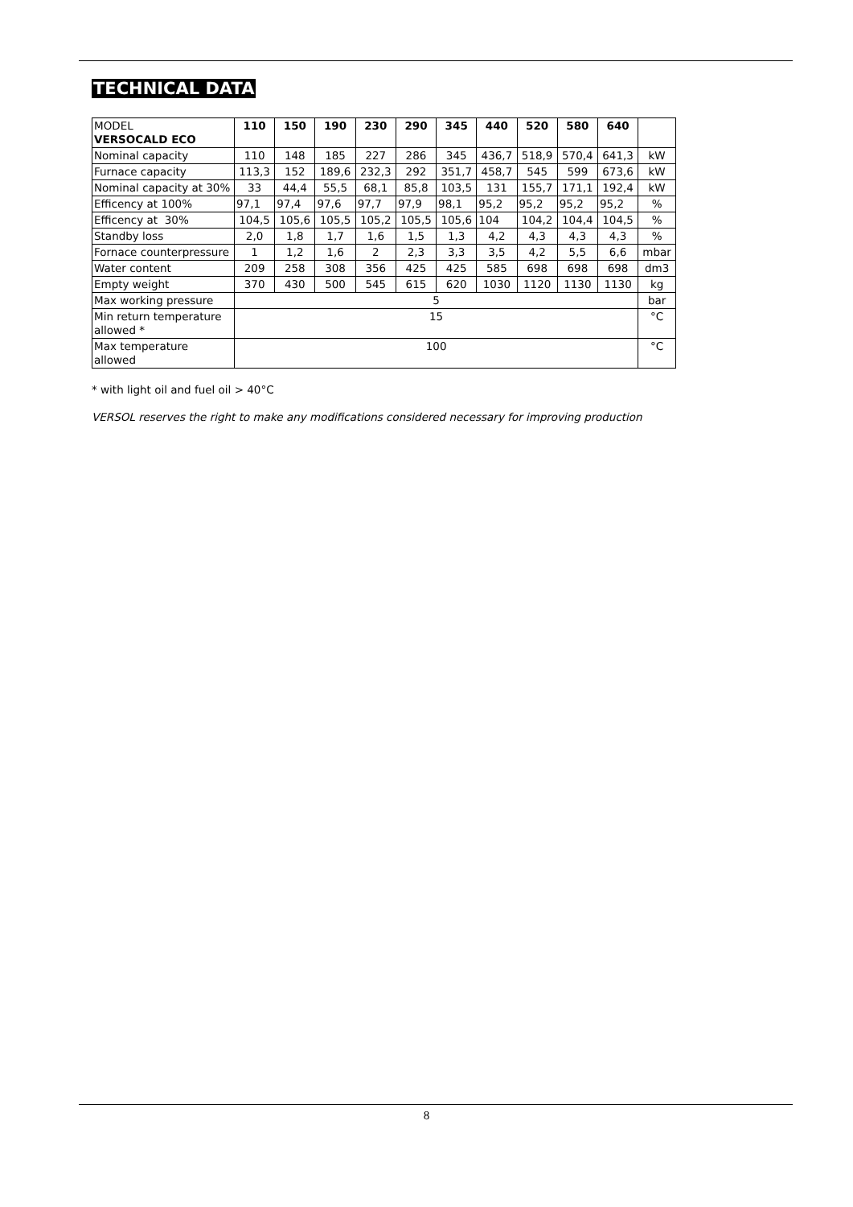TECHNICAL DATA
| MODEL VERSOCALD ECO | 110 | 150 | 190 | 230 | 290 | 345 | 440 | 520 | 580 | 640 | |
| Nominal capacity | 110 | 148 | 185 | 227 | 286 | 345 | 436,7 | 518,9 | 570,4 | 641,3 | kW |
| Furnace capacity | 113,3 | 152 | 189,6 | 232,3 | 292 | 351,7 | 458,7 | 545 | 599 | 673,6 | kW |
| Nominal capacity at 30% | 33 | 44,4 | 55,5 | 68,1 | 85,8 | 103,5 | 131 | 155,7 | 171,1 | 192,4 | kW |
| Efficency at 100% | 97,1 | 97,4 | 97,6 | 97,7 | 97,9 | 98,1 | 95,2 | 95,2 | 95,2 | 95,2 | % |
| Efficency at 30% | 104,5 | 105,6 | 105,5 | 105,2 | 105,5 | 105,6 | 104 | 104,2 | 104,4 | 104,5 | % |
| Standby loss | 2,0 | 1,8 | 1,7 | 1,6 | 1,5 | 1,3 | 4,2 | 4,3 | 4,3 | 4,3 | % |
| Fornace counterpressure | 1 | 1,2 | 1,6 | 2 | 2,3 | 3,3 | 3,5 | 4,2 | 5,5 | 6,6 | mbar |
| Water content | 209 | 258 | 308 | 356 | 425 | 425 | 585 | 698 | 698 | 698 | dm3 |
| Empty weight | 370 | 430 | 500 | 545 | 615 | 620 | 1030 | 1120 | 1130 | 1130 | kg |
| Max working pressure | 5 | | | | | | | | | | bar |
| Min return temperature allowed * | 15 | | | | | | | | | | °C |
| Max temperature allowed | 100 | | | | | | | | | | °C |
* with light oil and fuel oil > 40°C
VERSOL reserves the right to make any modifications considered necessary for improving production
8